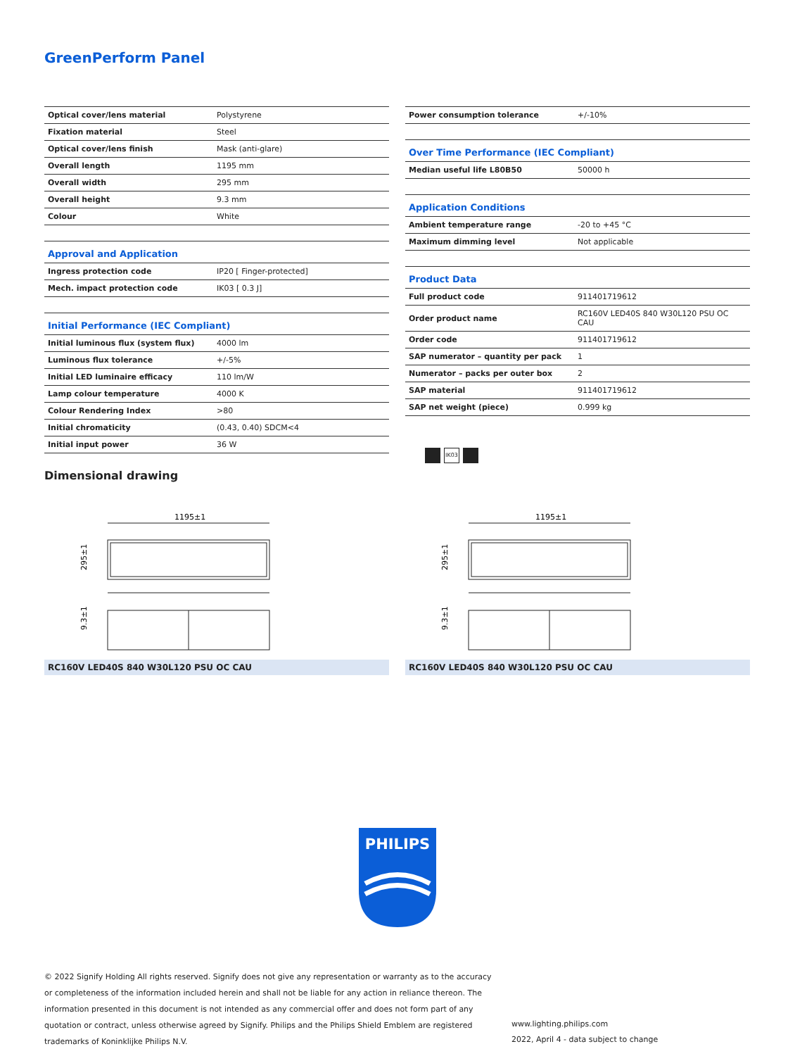GreenPerform Panel
| Optical cover/lens material | Polystyrene |
| Fixation material | Steel |
| Optical cover/lens finish | Mask (anti-glare) |
| Overall length | 1195 mm |
| Overall width | 295 mm |
| Overall height | 9.3 mm |
| Colour | White |
| Approval and Application | |
| Ingress protection code | IP20 [ Finger-protected] |
| Mech. impact protection code | IK03 [ 0.3 J] |
| Initial Performance (IEC Compliant) | |
| Initial luminous flux (system flux) | 4000 lm |
| Luminous flux tolerance | +/-5% |
| Initial LED luminaire efficacy | 110 lm/W |
| Lamp colour temperature | 4000 K |
| Colour Rendering Index | >80 |
| Initial chromaticity | (0.43, 0.40) SDCM<4 |
| Initial input power | 36 W |
| Power consumption tolerance | +/-10% |
| Over Time Performance (IEC Compliant) | |
| Median useful life L80B50 | 50000 h |
| Application Conditions | |
| Ambient temperature range | -20 to +45 °C |
| Maximum dimming level | Not applicable |
| Product Data | |
| Full product code | 911401719612 |
| Order product name | RC160V LED40S 840 W30L120 PSU OC CAU |
| Order code | 911401719612 |
| SAP numerator – quantity per pack | 1 |
| Numerator – packs per outer box | 2 |
| SAP material | 911401719612 |
| SAP net weight (piece) | 0.999 kg |
IK03
Dimensional drawing
1195±1
295±1
9.3±1
RC160V LED40S 840 W30L120 PSU OC CAU
1195±1
295±1
9.3±1
RC160V LED40S 840 W30L120 PSU OC CAU
PHILIPS
© 2022 Signify Holding All rights reserved. Signify does not give any representation or warranty as to the accuracy or completeness of the information included herein and shall not be liable for any action in reliance thereon. The information presented in this document is not intended as any commercial offer and does not form part of any quotation or contract, unless otherwise agreed by Signify. Philips and the Philips Shield Emblem are registered trademarks of Koninklijke Philips N.V.
www.lighting.philips.com
2022, April 4 - data subject to change